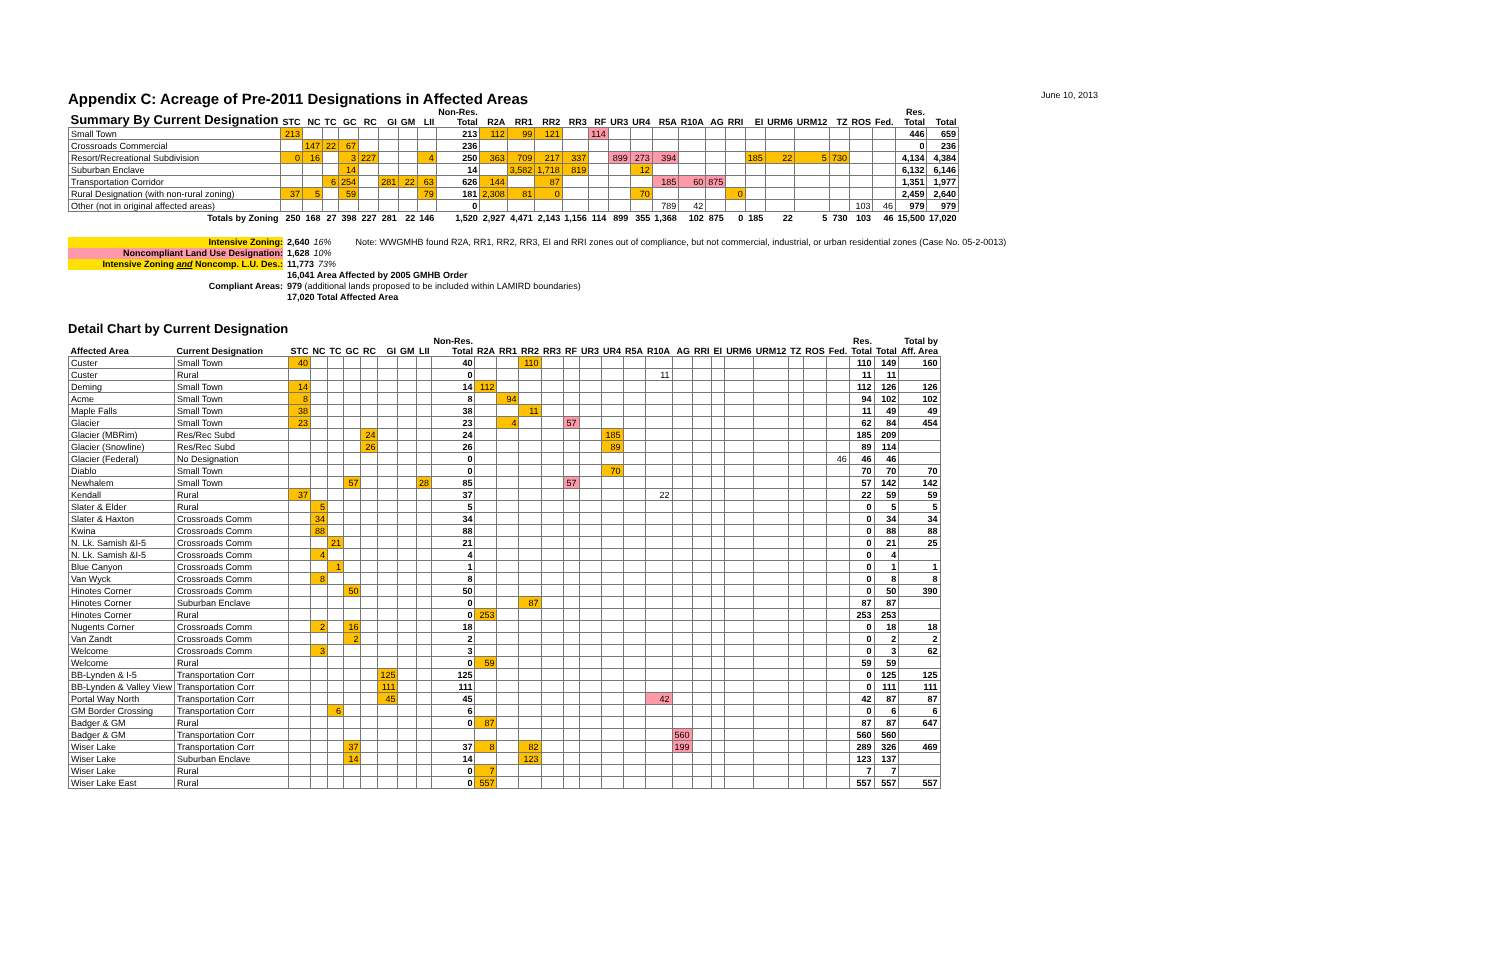Appendix C: Acreage of Pre-2011 Designations in Affected Areas June 10, 2013
| Summary By Current Designation | STC | NC | TC | GC | RC | GI | GM | LII | Non-Res. Total | R2A | RR1 | RR2 | RR3 | RF | UR3 | UR4 | R5A | R10A | AG | RRI | EI | URM6 | URM12 | TZ | ROS | Fed. | Res. Total | Total |
| --- | --- | --- | --- | --- | --- | --- | --- | --- | --- | --- | --- | --- | --- | --- | --- | --- | --- | --- | --- | --- | --- | --- | --- | --- | --- | --- | --- | --- |
| Small Town | 213 | | | | | | | | 213 | 112 | 99 | 121 | | 114 | | | | | | | | | | | | | 446 | 659 |
| Crossroads Commercial | | 147 | 22 | 67 | | | | | 236 | | | | | | | | | | | | | | | | | | 0 | 236 |
| Resort/Recreational Subdivision | 0 | 16 | | 3 | 227 | | | 4 | 250 | 363 | 709 | 217 | 337 | | 899 | 273 | 394 | | | | 185 | 22 | 5 | 730 | | | 4,134 | 4,384 |
| Suburban Enclave | | | | 14 | | | | | 14 | | 3,582 | 1,718 | 819 | | | 12 | | | | | | | | | | | 6,132 | 6,146 |
| Transportation Corridor | | | 6 | 254 | | 281 | 22 | 63 | 626 | 144 | | 87 | | | | | 185 | 60 | 875 | | | | | | | | 1,351 | 1,977 |
| Rural Designation (with non-rural zoning) | 37 | 5 | | 59 | | | | 79 | 181 | 2,308 | 81 | 0 | | | | 70 | | | | 0 | | | | | | | 2,459 | 2,640 |
| Other (not in original affected areas) | | | | | | | | | 0 | | | | | | | | 789 | 42 | | | | | | | 103 | 46 | 979 | 979 |
| Totals by Zoning | 250 | 168 | 27 | 398 | 227 | 281 | 22 | 146 | 1,520 | 2,927 | 4,471 | 2,143 | 1,156 | 114 | 899 | 355 | 1,368 | 102 | 875 | 0 | 185 | 22 | 5 | 730 | 103 | 46 | 15,500 | 17,020 |
Intensive Zoning: 2,640 16% Note: WWGMHB found R2A, RR1, RR2, RR3, EI and RRI zones out of compliance, but not commercial, industrial, or urban residential zones (Case No. 05-2-0013)
Noncompliant Land Use Designation: 1,628 10%
Intensive Zoning and Noncomp. L.U. Des.: 11,773 73%
16,041 Area Affected by 2005 GMHB Order
Compliant Areas: 979 (additional lands proposed to be included within LAMIRD boundaries)
17,020 Total Affected Area
Detail Chart by Current Designation
| Affected Area | Current Designation | STC | NC | TC | GC | RC | GI | GM | LII | Non-Res. Total | R2A | RR1 | RR2 | RR3 | RF | UR3 | UR4 | R5A | R10A | AG | RRI | EI | URM6 | URM12 | TZ | ROS | Fed. | Res. Total | Total | Total by Aff. Area |
| --- | --- | --- | --- | --- | --- | --- | --- | --- | --- | --- | --- | --- | --- | --- | --- | --- | --- | --- | --- | --- | --- | --- | --- | --- | --- | --- | --- | --- | --- | --- |
| Custer | Small Town | 40 | | | | | | | | 40 | | | 110 | | | | | | | | | | | | | | | 110 | 149 | 160 |
| Custer | Rural | | | | | | | | | 0 | | | | | | | | | 11 | | | | | | | | | 11 | 11 | |
| Deming | Small Town | 14 | | | | | | | | 14 | 112 | | | | | | | | | | | | | | | | | 112 | 126 | 126 |
| Acme | Small Town | 8 | | | | | | | | 8 | | 94 | | | | | | | | | | | | | | | | 94 | 102 | 102 |
| Maple Falls | Small Town | 38 | | | | | | | | 38 | | | 11 | | | | | | | | | | | | | | | 11 | 49 | 49 |
| Glacier | Small Town | 23 | | | | | | | | 23 | | 4 | | | 57 | | | | | | | | | | | | | 62 | 84 | 454 |
| Glacier (MBRim) | Res/Rec Subd | | | | | 24 | | | | 24 | | | | | | | 185 | | | | | | | | | | | 185 | 209 | |
| Glacier (Snowline) | Res/Rec Subd | | | | | 26 | | | | 26 | | | | | | | 89 | | | | | | | | | | | 89 | 114 | |
| Glacier (Federal) | No Designation | | | | | | | | | 0 | | | | | | | | | | | | | | | | | 46 | 46 | 46 | |
| Diablo | Small Town | | | | | | | | | 0 | | | | | | | 70 | | | | | | | | | | | 70 | 70 | 70 |
| Newhalem | Small Town | | | | 57 | | | | 28 | 85 | | | | | 57 | | | | | | | | | | | | | 57 | 142 | 142 |
| Kendall | Rural | 37 | | | | | | | | 37 | | | | | | | | | 22 | | | | | | | | | 22 | 59 | 59 |
| Slater & Elder | Rural | | 5 | | | | | | | 5 | | | | | | | | | | | | | | | | | | 0 | 5 | 5 |
| Slater & Haxton | Crossroads Comm | | 34 | | | | | | | 34 | | | | | | | | | | | | | | | | | | 0 | 34 | 34 |
| Kwina | Crossroads Comm | | 88 | | | | | | | 88 | | | | | | | | | | | | | | | | | | 0 | 88 | 88 |
| N. Lk. Samish &I-5 | Crossroads Comm | | | 21 | | | | | | 21 | | | | | | | | | | | | | | | | | | 0 | 21 | 25 |
| N. Lk. Samish &I-5 | Crossroads Comm | | 4 | | | | | | | 4 | | | | | | | | | | | | | | | | | | 0 | 4 | |
| Blue Canyon | Crossroads Comm | | | 1 | | | | | | 1 | | | | | | | | | | | | | | | | | | 0 | 1 | 1 |
| Van Wyck | Crossroads Comm | | 8 | | | | | | | 8 | | | | | | | | | | | | | | | | | | 0 | 8 | 8 |
| Hinotes Corner | Crossroads Comm | | | | 50 | | | | | 50 | | | | | | | | | | | | | | | | | | 0 | 50 | 390 |
| Hinotes Corner | Suburban Enclave | | | | | | | | | 0 | | | 87 | | | | | | | | | | | | | | | 87 | 87 | |
| Hinotes Corner | Rural | | | | | | | | | 0 | 253 | | | | | | | | | | | | | | | | | 253 | 253 | |
| Nugents Corner | Crossroads Comm | | 2 | | 16 | | | | | 18 | | | | | | | | | | | | | | | | | | 0 | 18 | 18 |
| Van Zandt | Crossroads Comm | | | | 2 | | | | | 2 | | | | | | | | | | | | | | | | | | 0 | 2 | 2 |
| Welcome | Crossroads Comm | | 3 | | | | | | | 3 | | | | | | | | | | | | | | | | | | 0 | 3 | 62 |
| Welcome | Rural | | | | | | | | | 0 | 59 | | | | | | | | | | | | | | | | | 59 | 59 | |
| BB-Lynden & I-5 | Transportation Corr | | | | | | 125 | | | 125 | | | | | | | | | | | | | | | | | | 0 | 125 | 125 |
| BB-Lynden & Valley View | Transportation Corr | | | | | | 111 | | | 111 | | | | | | | | | | | | | | | | | | 0 | 111 | 111 |
| Portal Way North | Transportation Corr | | | | | | 45 | | | 45 | | | | | | | | | 42 | | | | | | | | | 42 | 87 | 87 |
| GM Border Crossing | Transportation Corr | | | 6 | | | | | | 6 | | | | | | | | | | | | | | | | | | 0 | 6 | 6 |
| Badger & GM | Rural | | | | | | | | | 0 | 87 | | | | | | | | | | | | | | | | | 87 | 87 | 647 |
| Badger & GM | Transportation Corr | | | | | | | | | | | | | | | | | | | 560 | | | | | | | | 560 | 560 | |
| Wiser Lake | Transportation Corr | | | | 37 | | | | | 37 | 8 | | 82 | | | | | | | 199 | | | | | | | | 289 | 326 | 469 |
| Wiser Lake | Suburban Enclave | | | | 14 | | | | | 14 | | | 123 | | | | | | | | | | | | | | | 123 | 137 | |
| Wiser Lake | Rural | | | | | | | | | 0 | 7 | | | | | | | | | | | | | | | | | 7 | 7 | |
| Wiser Lake East | Rural | | | | | | | | | 0 | 557 | | | | | | | | | | | | | | | | | 557 | 557 | 557 |